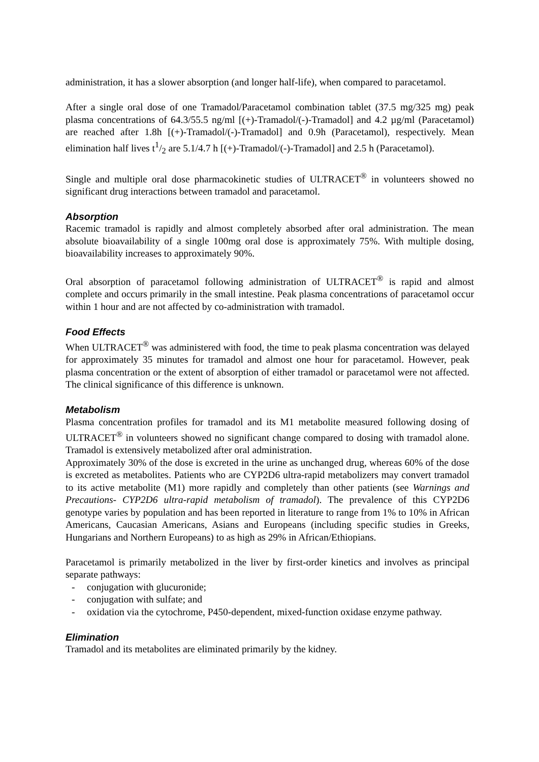administration, it has a slower absorption (and longer half-life), when compared to paracetamol.
After a single oral dose of one Tramadol/Paracetamol combination tablet (37.5 mg/325 mg) peak plasma concentrations of 64.3/55.5 ng/ml [(+)-Tramadol/(-)-Tramadol] and 4.2 µg/ml (Paracetamol) are reached after 1.8h [(+)-Tramadol/(-)-Tramadol] and 0.9h (Paracetamol), respectively. Mean elimination half lives t1/2 are 5.1/4.7 h [(+)-Tramadol/(-)-Tramadol] and 2.5 h (Paracetamol).
Single and multiple oral dose pharmacokinetic studies of ULTRACET<sup>®</sup> in volunteers showed no significant drug interactions between tramadol and paracetamol.
Absorption
Racemic tramadol is rapidly and almost completely absorbed after oral administration. The mean absolute bioavailability of a single 100mg oral dose is approximately 75%. With multiple dosing, bioavailability increases to approximately 90%.
Oral absorption of paracetamol following administration of ULTRACET<sup>®</sup> is rapid and almost complete and occurs primarily in the small intestine. Peak plasma concentrations of paracetamol occur within 1 hour and are not affected by co-administration with tramadol.
Food Effects
When ULTRACET<sup>®</sup> was administered with food, the time to peak plasma concentration was delayed for approximately 35 minutes for tramadol and almost one hour for paracetamol. However, peak plasma concentration or the extent of absorption of either tramadol or paracetamol were not affected. The clinical significance of this difference is unknown.
Metabolism
Plasma concentration profiles for tramadol and its M1 metabolite measured following dosing of ULTRACET<sup>®</sup> in volunteers showed no significant change compared to dosing with tramadol alone. Tramadol is extensively metabolized after oral administration.
Approximately 30% of the dose is excreted in the urine as unchanged drug, whereas 60% of the dose is excreted as metabolites. Patients who are CYP2D6 ultra-rapid metabolizers may convert tramadol to its active metabolite (M1) more rapidly and completely than other patients (see Warnings and Precautions- CYP2D6 ultra-rapid metabolism of tramadol). The prevalence of this CYP2D6 genotype varies by population and has been reported in literature to range from 1% to 10% in African Americans, Caucasian Americans, Asians and Europeans (including specific studies in Greeks, Hungarians and Northern Europeans) to as high as 29% in African/Ethiopians.
Paracetamol is primarily metabolized in the liver by first-order kinetics and involves as principal separate pathways:
- conjugation with glucuronide;
- conjugation with sulfate; and
- oxidation via the cytochrome, P450-dependent, mixed-function oxidase enzyme pathway.
Elimination
Tramadol and its metabolites are eliminated primarily by the kidney.